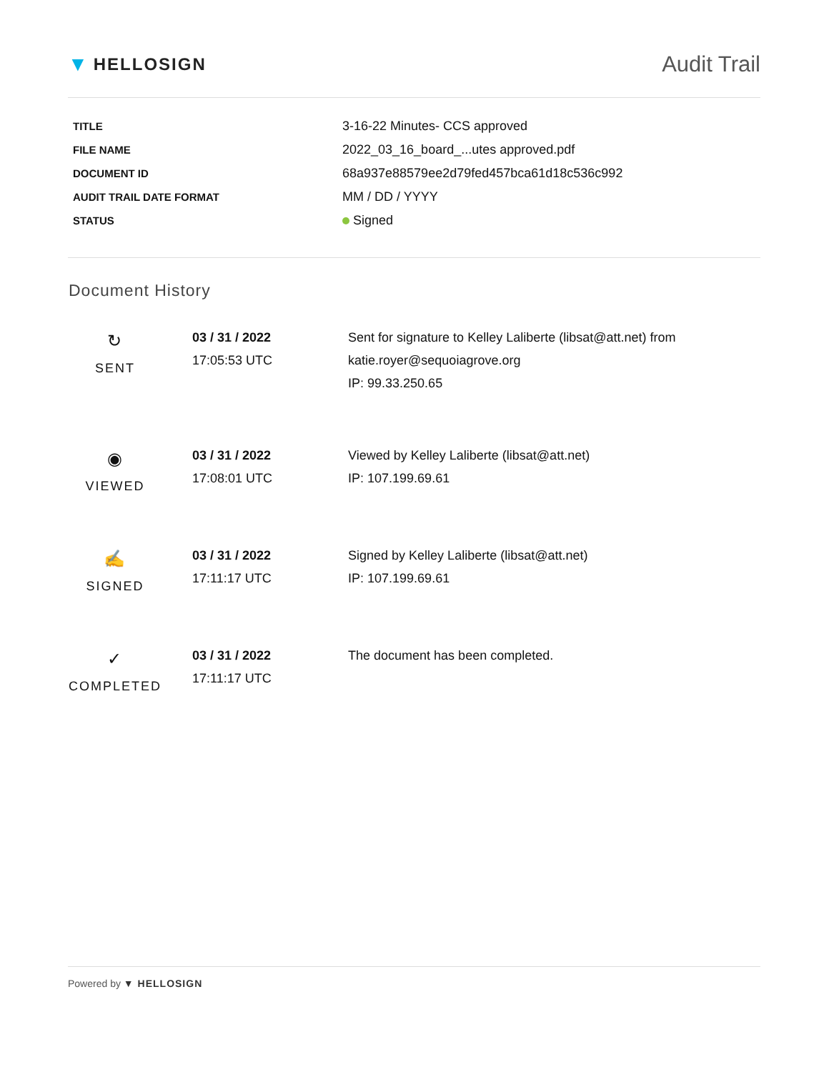▼ HELLOSIGN
Audit Trail
| TITLE | 3-16-22 Minutes- CCS approved |
| FILE NAME | 2022_03_16_board_...utes approved.pdf |
| DOCUMENT ID | 68a937e88579ee2d79fed457bca61d18c536c992 |
| AUDIT TRAIL DATE FORMAT | MM / DD / YYYY |
| STATUS | Signed |
Document History
| ↻ SENT | 03 / 31 / 2022 17:05:53 UTC | Sent for signature to Kelley Laliberte (libsat@att.net) from katie.royer@sequoiagrove.org IP: 99.33.250.65 |
| ◉ VIEWED | 03 / 31 / 2022 17:08:01 UTC | Viewed by Kelley Laliberte (libsat@att.net) IP: 107.199.69.61 |
| ✍ SIGNED | 03 / 31 / 2022 17:11:17 UTC | Signed by Kelley Laliberte (libsat@att.net) IP: 107.199.69.61 |
| ✓ COMPLETED | 03 / 31 / 2022 17:11:17 UTC | The document has been completed. |
Powered by ▼ HELLOSIGN